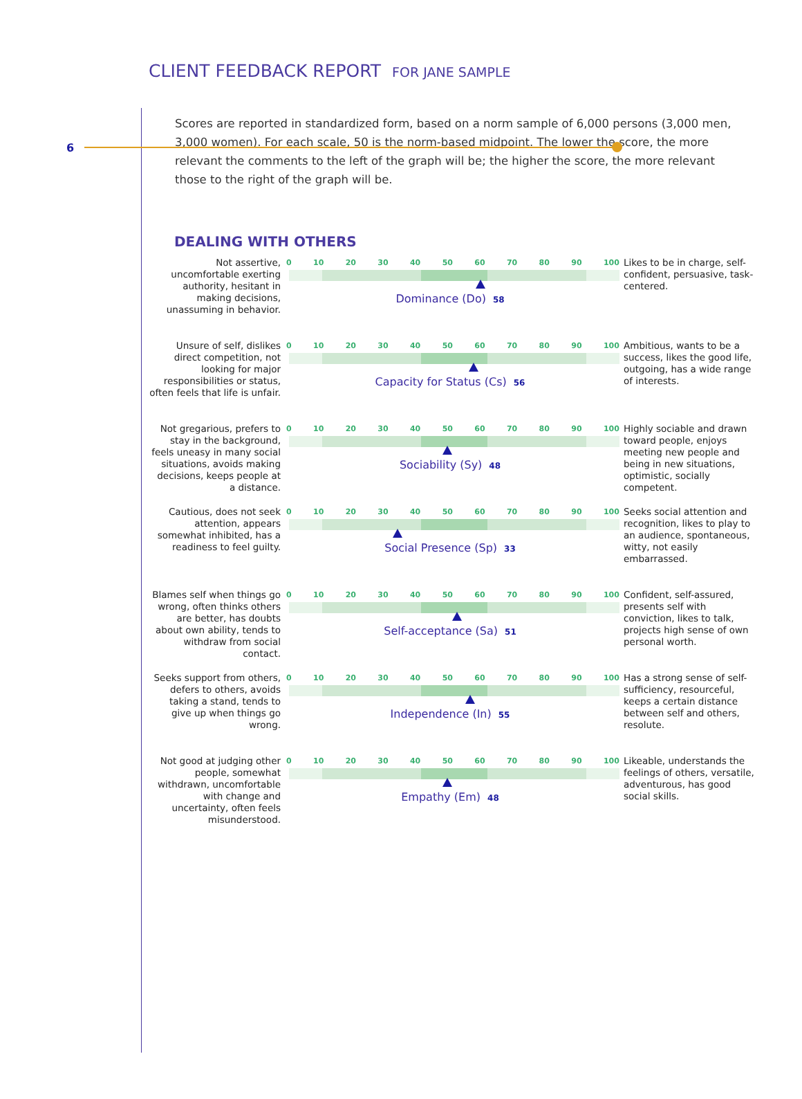6
CLIENT FEEDBACK REPORT FOR JANE SAMPLE
Scores are reported in standardized form, based on a norm sample of 6,000 persons (3,000 men, 3,000 women). For each scale, 50 is the norm-based midpoint. The lower the score, the more relevant the comments to the left of the graph will be; the higher the score, the more relevant those to the right of the graph will be.
DEALING WITH OTHERS
Not assertive, uncomfortable exerting authority, hesitant in making decisions, unassuming in behavior.
0 10 20 30 40 50 60 70 80 90 100
Dominance (Do) 58
Likes to be in charge, self-confident, persuasive, task-centered.
Unsure of self, dislikes direct competition, not looking for major responsibilities or status, often feels that life is unfair.
0 10 20 30 40 50 60 70 80 90 100
Capacity for Status (Cs) 56
Ambitious, wants to be a success, likes the good life, outgoing, has a wide range of interests.
Not gregarious, prefers to stay in the background, feels uneasy in many social situations, avoids making decisions, keeps people at a distance.
0 10 20 30 40 50 60 70 80 90 100
Sociability (Sy) 48
Highly sociable and drawn toward people, enjoys meeting new people and being in new situations, optimistic, socially competent.
Cautious, does not seek attention, appears somewhat inhibited, has a readiness to feel guilty.
0 10 20 30 40 50 60 70 80 90 100
Social Presence (Sp) 33
Seeks social attention and recognition, likes to play to an audience, spontaneous, witty, not easily embarrassed.
Blames self when things go wrong, often thinks others are better, has doubts about own ability, tends to withdraw from social contact.
0 10 20 30 40 50 60 70 80 90 100
Self-acceptance (Sa) 51
Confident, self-assured, presents self with conviction, likes to talk, projects high sense of own personal worth.
Seeks support from others, defers to others, avoids taking a stand, tends to give up when things go wrong.
0 10 20 30 40 50 60 70 80 90 100
Independence (In) 55
Has a strong sense of self-sufficiency, resourceful, keeps a certain distance between self and others, resolute.
Not good at judging other people, somewhat withdrawn, uncomfortable with change and uncertainty, often feels misunderstood.
0 10 20 30 40 50 60 70 80 90 100
Empathy (Em) 48
Likeable, understands the feelings of others, versatile, adventurous, has good social skills.